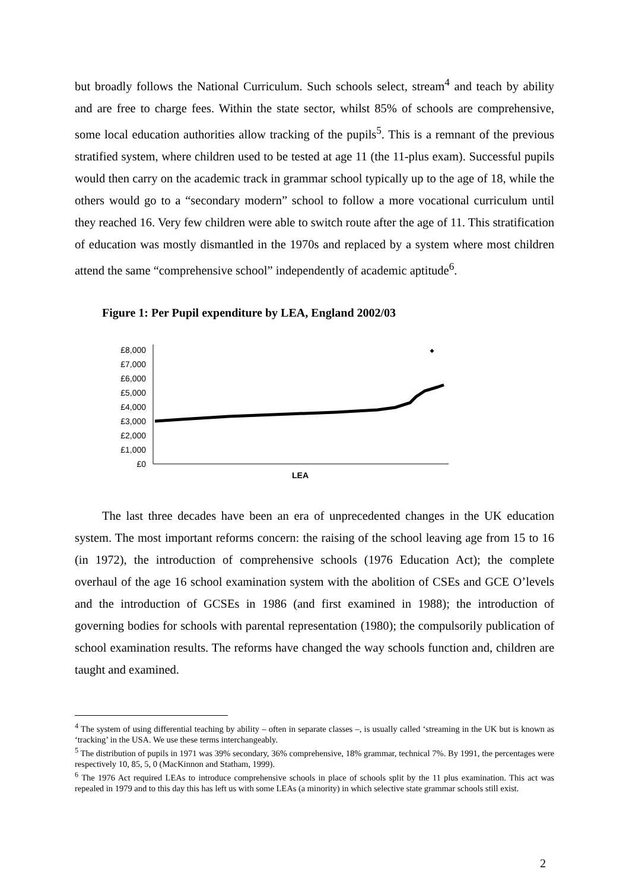but broadly follows the National Curriculum. Such schools select, stream<sup>4</sup> and teach by ability and are free to charge fees. Within the state sector, whilst 85% of schools are comprehensive, some local education authorities allow tracking of the pupils<sup>5</sup>. This is a remnant of the previous stratified system, where children used to be tested at age 11 (the 11-plus exam). Successful pupils would then carry on the academic track in grammar school typically up to the age of 18, while the others would go to a “secondary modern” school to follow a more vocational curriculum until they reached 16. Very few children were able to switch route after the age of 11. This stratification of education was mostly dismantled in the 1970s and replaced by a system where most children attend the same “comprehensive school” independently of academic aptitude<sup>6</sup>.
Figure 1: Per Pupil expenditure by LEA, England 2002/03
£8,000
£7,000
£6,000
£5,000
£4,000
£3,000
£2,000
£1,000
£0
LEA
The last three decades have been an era of unprecedented changes in the UK education system. The most important reforms concern: the raising of the school leaving age from 15 to 16 (in 1972), the introduction of comprehensive schools (1976 Education Act); the complete overhaul of the age 16 school examination system with the abolition of CSEs and GCE O’levels and the introduction of GCSEs in 1986 (and first examined in 1988); the introduction of governing bodies for schools with parental representation (1980); the compulsorily publication of school examination results. The reforms have changed the way schools function and, children are taught and examined.
<sup>4</sup> The system of using differential teaching by ability – often in separate classes –, is usually called ‘streaming in the UK but is known as ‘tracking’ in the USA. We use these terms interchangeably.
<sup>5</sup> The distribution of pupils in 1971 was 39% secondary, 36% comprehensive, 18% grammar, technical 7%. By 1991, the percentages were respectively 10, 85, 5, 0 (MacKinnon and Statham, 1999).
<sup>6</sup> The 1976 Act required LEAs to introduce comprehensive schools in place of schools split by the 11 plus examination. This act was repealed in 1979 and to this day this has left us with some LEAs (a minority) in which selective state grammar schools still exist.
2